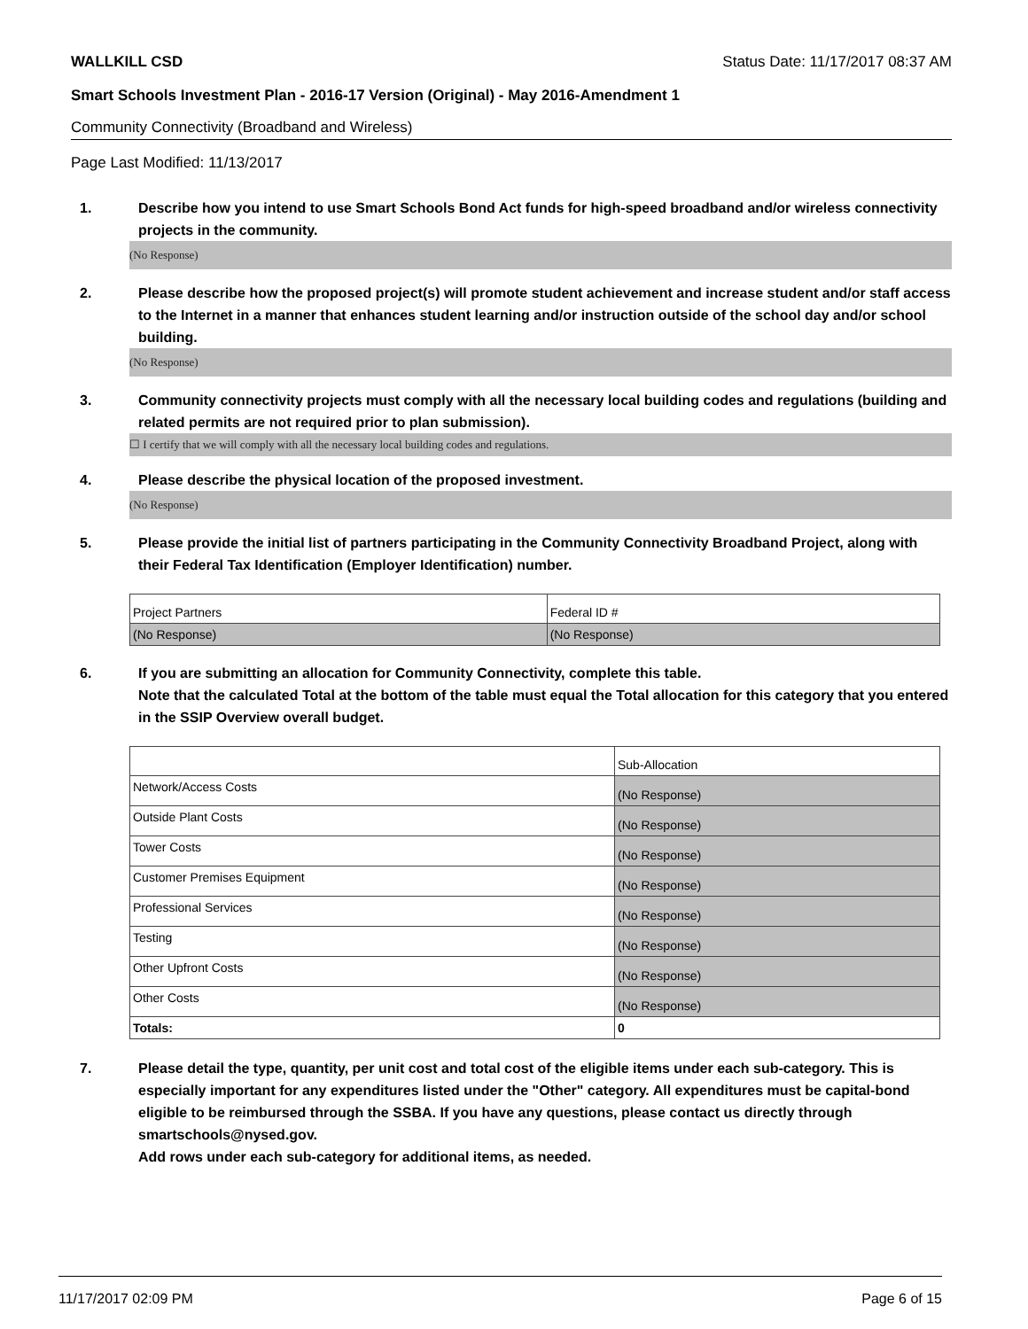WALLKILL CSD Status Date: 11/17/2017 08:37 AM
Smart Schools Investment Plan - 2016-17 Version (Original) - May 2016-Amendment 1
Community Connectivity (Broadband and Wireless)
Page Last Modified: 11/13/2017
1. Describe how you intend to use Smart Schools Bond Act funds for high-speed broadband and/or wireless connectivity projects in the community.
(No Response)
2. Please describe how the proposed project(s) will promote student achievement and increase student and/or staff access to the Internet in a manner that enhances student learning and/or instruction outside of the school day and/or school building.
(No Response)
3. Community connectivity projects must comply with all the necessary local building codes and regulations (building and related permits are not required prior to plan submission).
☐ I certify that we will comply with all the necessary local building codes and regulations.
4. Please describe the physical location of the proposed investment.
(No Response)
5. Please provide the initial list of partners participating in the Community Connectivity Broadband Project, along with their Federal Tax Identification (Employer Identification) number.
| Project Partners | Federal ID # |
| (No Response) | (No Response) |
6. If you are submitting an allocation for Community Connectivity, complete this table.
Note that the calculated Total at the bottom of the table must equal the Total allocation for this category that you entered in the SSIP Overview overall budget.
| | Sub-Allocation |
| Network/Access Costs | (No Response) |
| Outside Plant Costs | (No Response) |
| Tower Costs | (No Response) |
| Customer Premises Equipment | (No Response) |
| Professional Services | (No Response) |
| Testing | (No Response) |
| Other Upfront Costs | (No Response) |
| Other Costs | (No Response) |
| Totals: | 0 |
7. Please detail the type, quantity, per unit cost and total cost of the eligible items under each sub-category. This is especially important for any expenditures listed under the "Other" category. All expenditures must be capital-bond eligible to be reimbursed through the SSBA. If you have any questions, please contact us directly through smartschools@nysed.gov.
Add rows under each sub-category for additional items, as needed.
11/17/2017 02:09 PM Page 6 of 15